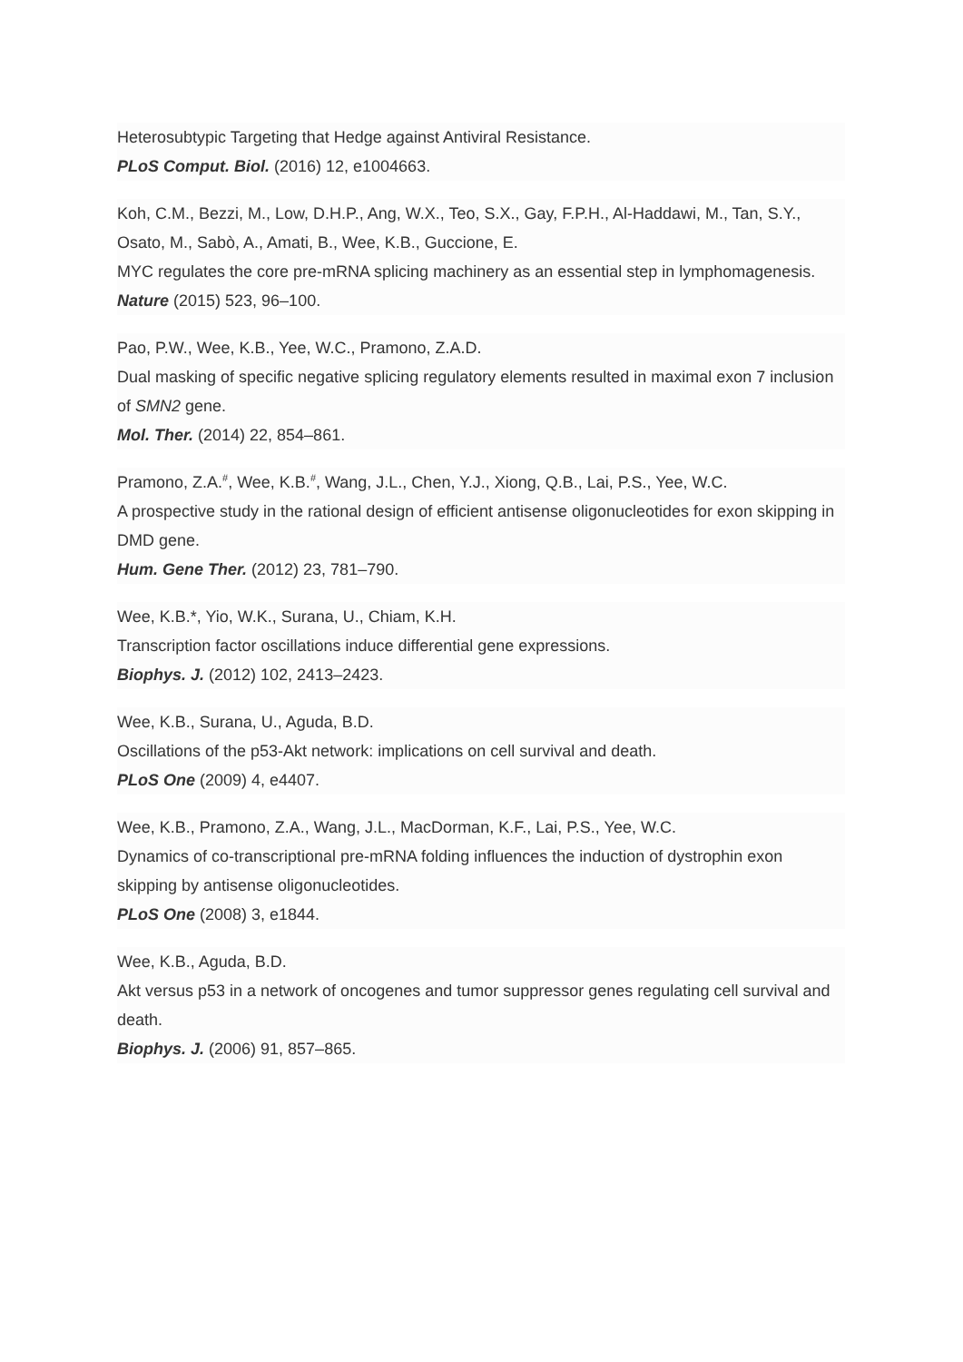Heterosubtypic Targeting that Hedge against Antiviral Resistance.
PLoS Comput. Biol. (2016) 12, e1004663.
Koh, C.M., Bezzi, M., Low, D.H.P., Ang, W.X., Teo, S.X., Gay, F.P.H., Al-Haddawi, M., Tan, S.Y., Osato, M., Sabò, A., Amati, B., Wee, K.B., Guccione, E.
MYC regulates the core pre-mRNA splicing machinery as an essential step in lymphomagenesis.
Nature (2015) 523, 96–100.
Pao, P.W., Wee, K.B., Yee, W.C., Pramono, Z.A.D.
Dual masking of specific negative splicing regulatory elements resulted in maximal exon 7 inclusion of SMN2 gene.
Mol. Ther. (2014) 22, 854–861.
Pramono, Z.A.<sup>#</sup>, Wee, K.B.<sup>#</sup>, Wang, J.L., Chen, Y.J., Xiong, Q.B., Lai, P.S., Yee, W.C.
A prospective study in the rational design of efficient antisense oligonucleotides for exon skipping in DMD gene.
Hum. Gene Ther. (2012) 23, 781–790.
Wee, K.B.*, Yio, W.K., Surana, U., Chiam, K.H.
Transcription factor oscillations induce differential gene expressions.
Biophys. J. (2012) 102, 2413–2423.
Wee, K.B., Surana, U., Aguda, B.D.
Oscillations of the p53-Akt network: implications on cell survival and death.
PLoS One (2009) 4, e4407.
Wee, K.B., Pramono, Z.A., Wang, J.L., MacDorman, K.F., Lai, P.S., Yee, W.C.
Dynamics of co-transcriptional pre-mRNA folding influences the induction of dystrophin exon skipping by antisense oligonucleotides.
PLoS One (2008) 3, e1844.
Wee, K.B., Aguda, B.D.
Akt versus p53 in a network of oncogenes and tumor suppressor genes regulating cell survival and death.
Biophys. J. (2006) 91, 857–865.